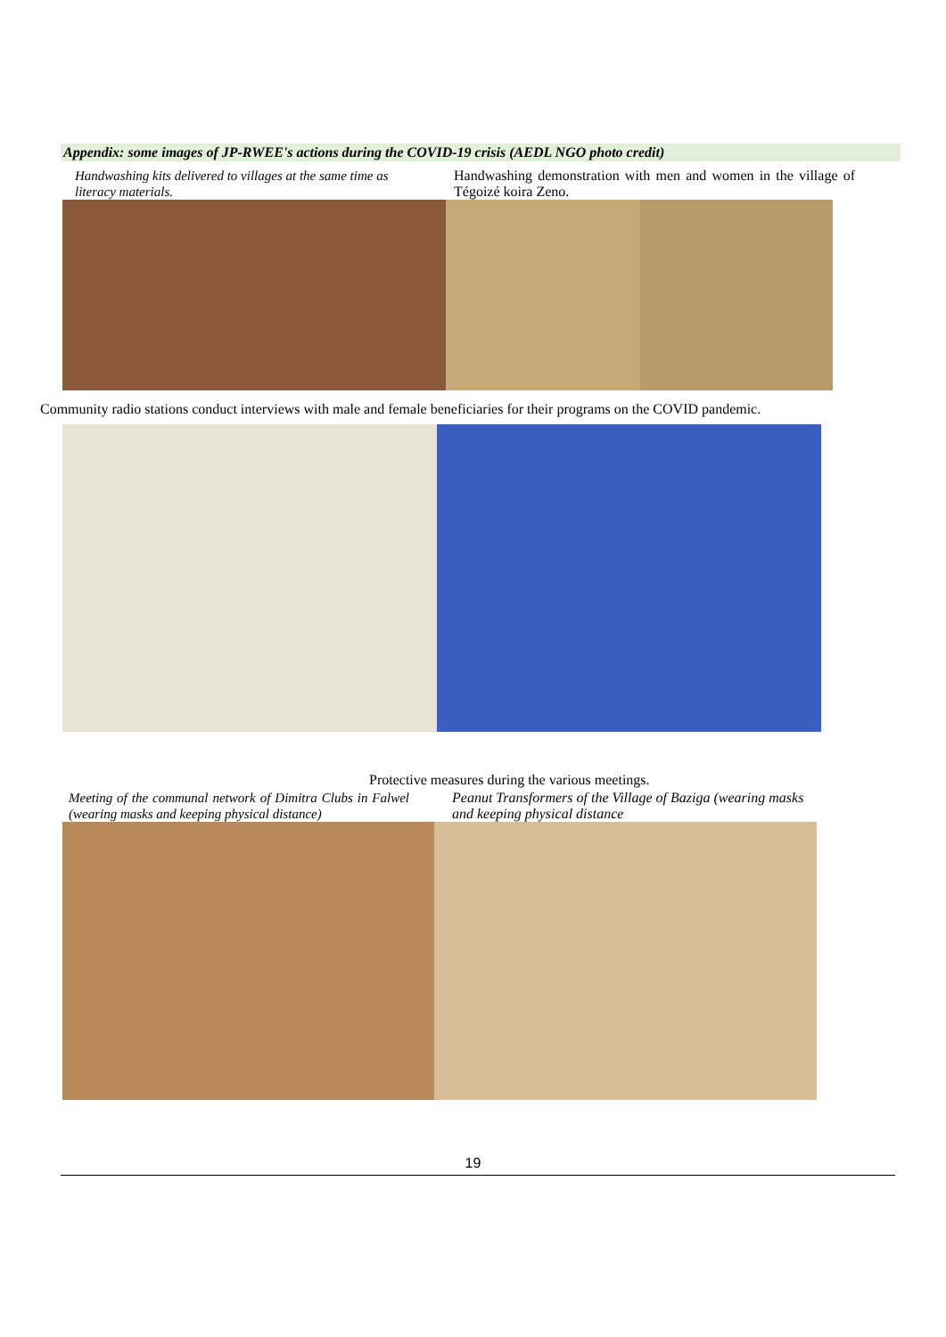Appendix: some images of JP-RWEE's actions during the COVID-19 crisis (AEDL NGO photo credit)
Handwashing kits delivered to villages at the same time as literacy materials.
Handwashing demonstration with men and women in the village of Tégoizé koira Zeno.
Community radio stations conduct interviews with male and female beneficiaries for their programs on the COVID pandemic.
Protective measures during the various meetings.
Meeting of the communal network of Dimitra Clubs in Falwel (wearing masks and keeping physical distance)
Peanut Transformers of the Village of Baziga (wearing masks and keeping physical distance
19